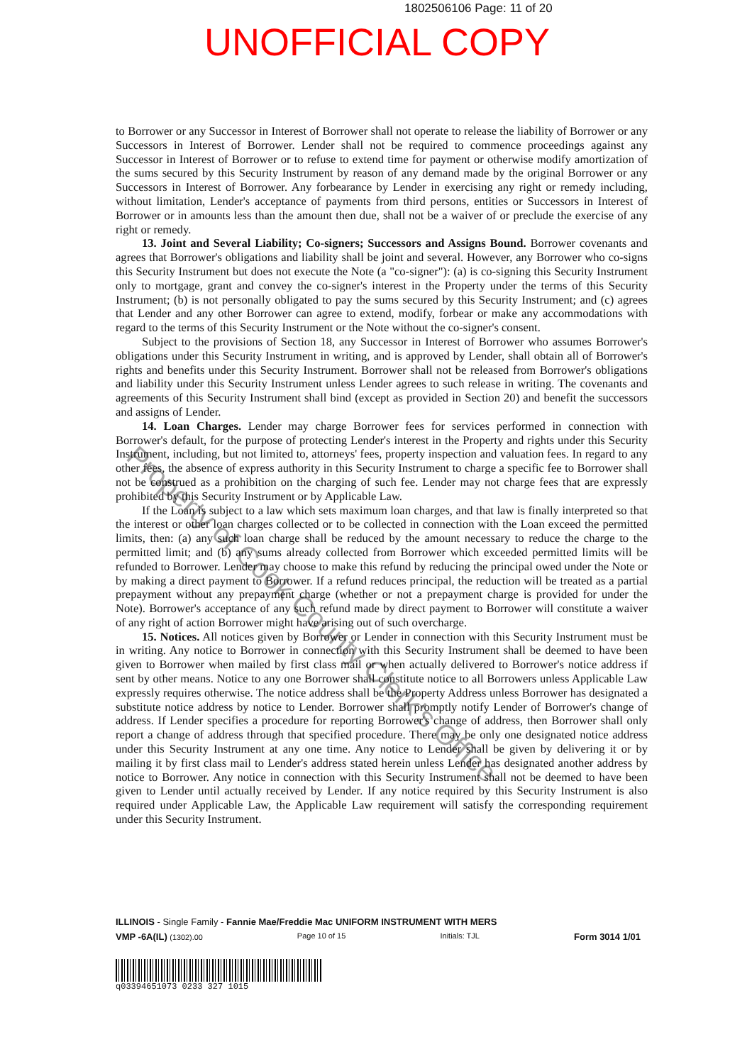1802506106 Page: 11 of 20
UNOFFICIAL COPY
to Borrower or any Successor in Interest of Borrower shall not operate to release the liability of Borrower or any Successors in Interest of Borrower. Lender shall not be required to commence proceedings against any Successor in Interest of Borrower or to refuse to extend time for payment or otherwise modify amortization of the sums secured by this Security Instrument by reason of any demand made by the original Borrower or any Successors in Interest of Borrower. Any forbearance by Lender in exercising any right or remedy including, without limitation, Lender's acceptance of payments from third persons, entities or Successors in Interest of Borrower or in amounts less than the amount then due, shall not be a waiver of or preclude the exercise of any right or remedy.
13. Joint and Several Liability; Co-signers; Successors and Assigns Bound. Borrower covenants and agrees that Borrower's obligations and liability shall be joint and several. However, any Borrower who co-signs this Security Instrument but does not execute the Note (a "co-signer"): (a) is co-signing this Security Instrument only to mortgage, grant and convey the co-signer's interest in the Property under the terms of this Security Instrument; (b) is not personally obligated to pay the sums secured by this Security Instrument; and (c) agrees that Lender and any other Borrower can agree to extend, modify, forbear or make any accommodations with regard to the terms of this Security Instrument or the Note without the co-signer's consent.
Subject to the provisions of Section 18, any Successor in Interest of Borrower who assumes Borrower's obligations under this Security Instrument in writing, and is approved by Lender, shall obtain all of Borrower's rights and benefits under this Security Instrument. Borrower shall not be released from Borrower's obligations and liability under this Security Instrument unless Lender agrees to such release in writing. The covenants and agreements of this Security Instrument shall bind (except as provided in Section 20) and benefit the successors and assigns of Lender.
14. Loan Charges. Lender may charge Borrower fees for services performed in connection with Borrower's default, for the purpose of protecting Lender's interest in the Property and rights under this Security Instrument, including, but not limited to, attorneys' fees, property inspection and valuation fees. In regard to any other fees, the absence of express authority in this Security Instrument to charge a specific fee to Borrower shall not be construed as a prohibition on the charging of such fee. Lender may not charge fees that are expressly prohibited by this Security Instrument or by Applicable Law.
If the Loan is subject to a law which sets maximum loan charges, and that law is finally interpreted so that the interest or other loan charges collected or to be collected in connection with the Loan exceed the permitted limits, then: (a) any such loan charge shall be reduced by the amount necessary to reduce the charge to the permitted limit; and (b) any sums already collected from Borrower which exceeded permitted limits will be refunded to Borrower. Lender may choose to make this refund by reducing the principal owed under the Note or by making a direct payment to Borrower. If a refund reduces principal, the reduction will be treated as a partial prepayment without any prepayment charge (whether or not a prepayment charge is provided for under the Note). Borrower's acceptance of any such refund made by direct payment to Borrower will constitute a waiver of any right of action Borrower might have arising out of such overcharge.
15. Notices. All notices given by Borrower or Lender in connection with this Security Instrument must be in writing. Any notice to Borrower in connection with this Security Instrument shall be deemed to have been given to Borrower when mailed by first class mail or when actually delivered to Borrower's notice address if sent by other means. Notice to any one Borrower shall constitute notice to all Borrowers unless Applicable Law expressly requires otherwise. The notice address shall be the Property Address unless Borrower has designated a substitute notice address by notice to Lender. Borrower shall promptly notify Lender of Borrower's change of address. If Lender specifies a procedure for reporting Borrower's change of address, then Borrower shall only report a change of address through that specified procedure. There may be only one designated notice address under this Security Instrument at any one time. Any notice to Lender shall be given by delivering it or by mailing it by first class mail to Lender's address stated herein unless Lender has designated another address by notice to Borrower. Any notice in connection with this Security Instrument shall not be deemed to have been given to Lender until actually received by Lender. If any notice required by this Security Instrument is also required under Applicable Law, the Applicable Law requirement will satisfy the corresponding requirement under this Security Instrument.
Property of Cook County Clerk's Office
ILLINOIS - Single Family - Fannie Mae/Freddie Mac UNIFORM INSTRUMENT WITH MERS
VMP -6A(IL) (1302).00 Page 10 of 15 Initials: TJL Form 3014 1/01
q03394651073 0233 327 1015